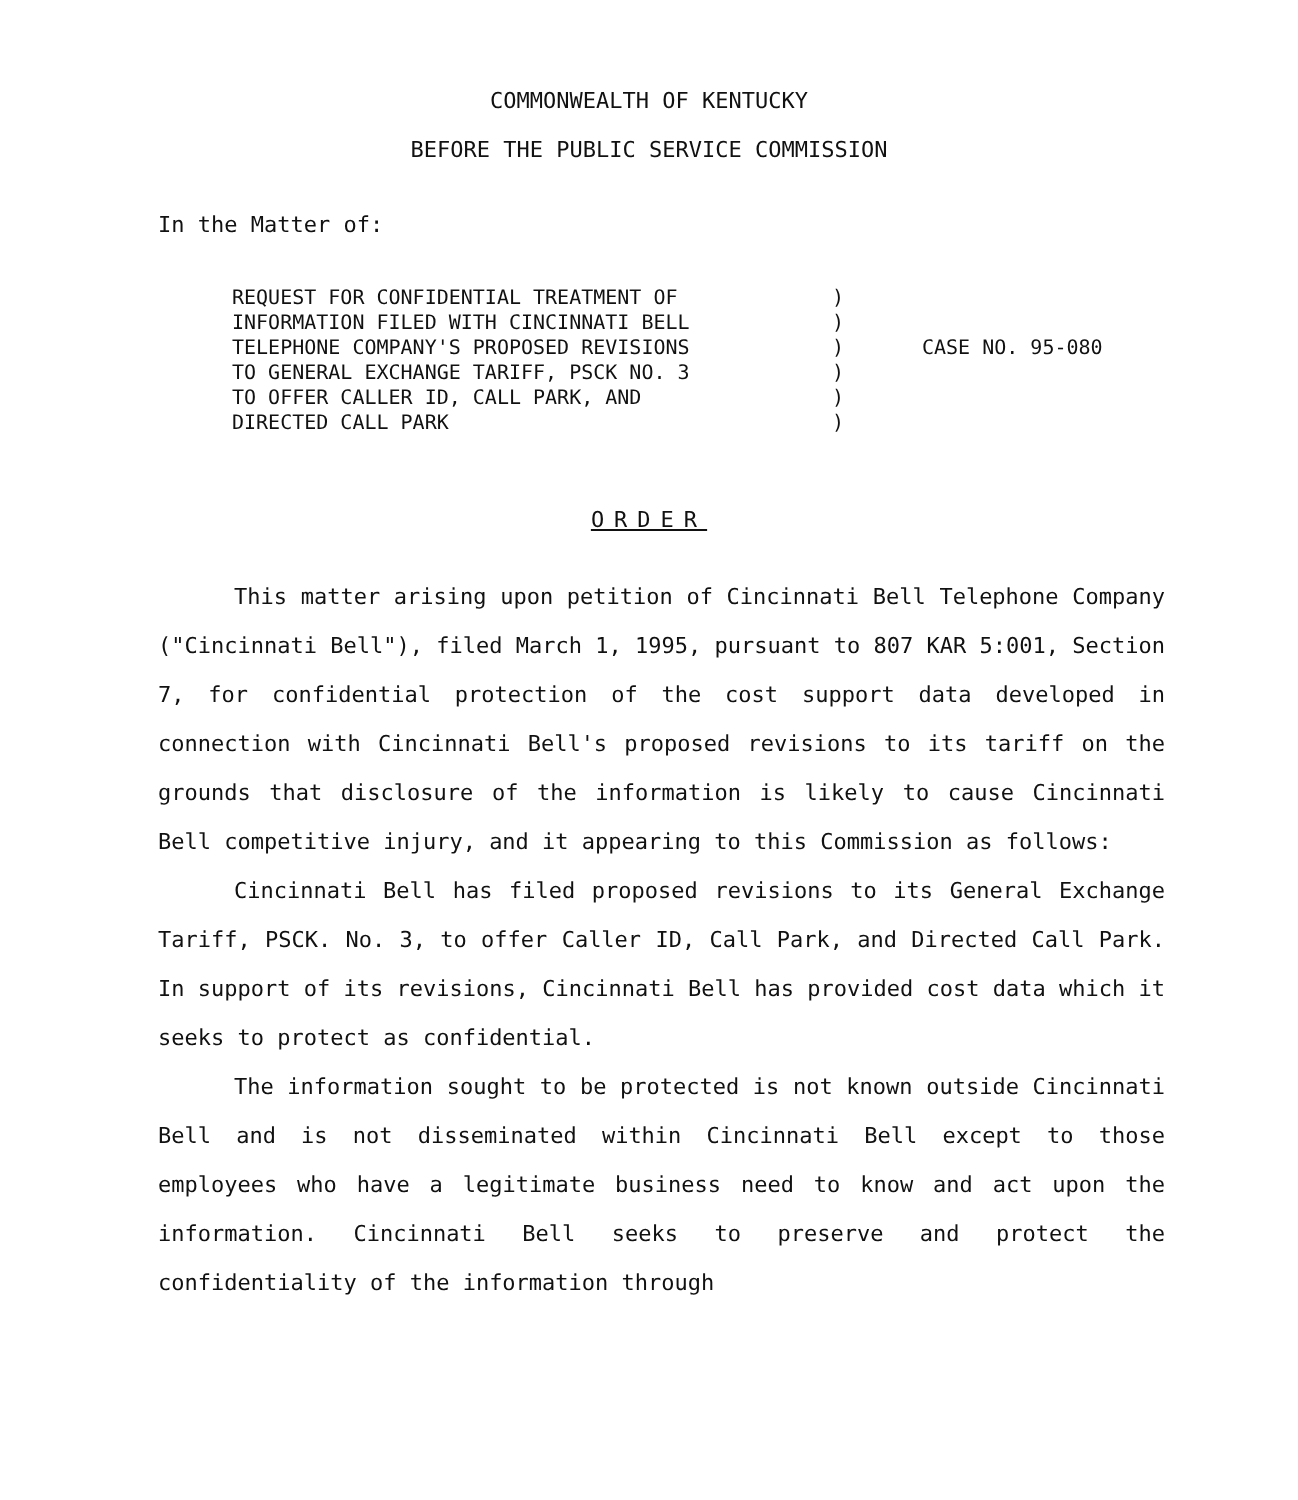COMMONWEALTH OF KENTUCKY
BEFORE THE PUBLIC SERVICE COMMISSION
In the Matter of:
REQUEST FOR CONFIDENTIAL TREATMENT OF
INFORMATION FILED WITH CINCINNATI BELL
TELEPHONE COMPANY'S PROPOSED REVISIONS
TO GENERAL EXCHANGE TARIFF, PSCK NO. 3
TO OFFER CALLER ID, CALL PARK, AND
DIRECTED CALL PARK
)
)
)
)
)
)
CASE NO. 95-080
ORDER
This matter arising upon petition of Cincinnati Bell Telephone Company ("Cincinnati Bell"), filed March 1, 1995, pursuant to 807 KAR 5:001, Section 7, for confidential protection of the cost support data developed in connection with Cincinnati Bell's proposed revisions to its tariff on the grounds that disclosure of the information is likely to cause Cincinnati Bell competitive injury, and it appearing to this Commission as follows:
Cincinnati Bell has filed proposed revisions to its General Exchange Tariff, PSCK. No. 3, to offer Caller ID, Call Park, and Directed Call Park. In support of its revisions, Cincinnati Bell has provided cost data which it seeks to protect as confidential.
The information sought to be protected is not known outside Cincinnati Bell and is not disseminated within Cincinnati Bell except to those employees who have a legitimate business need to know and act upon the information. Cincinnati Bell seeks to preserve and protect the confidentiality of the information through